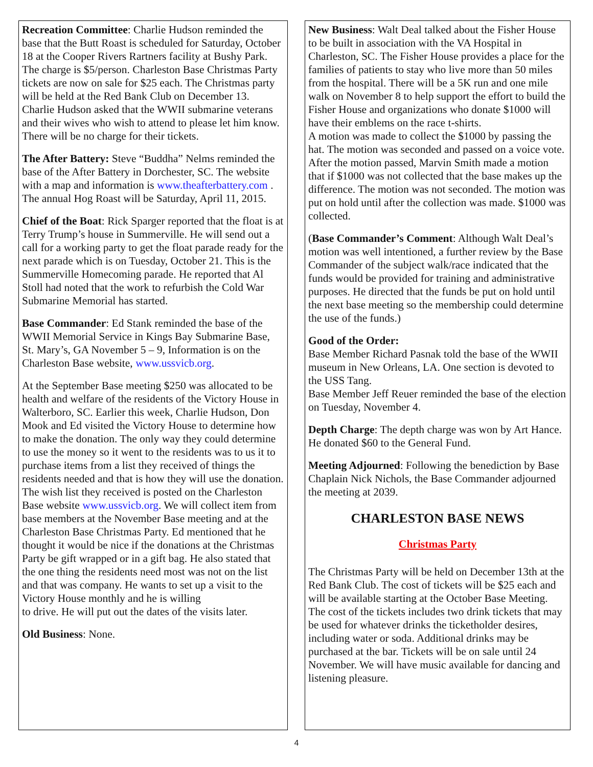Recreation Committee: Charlie Hudson reminded the base that the Butt Roast is scheduled for Saturday, October 18 at the Cooper Rivers Rartners facility at Bushy Park. The charge is $5/person. Charleston Base Christmas Party tickets are now on sale for $25 each. The Christmas party will be held at the Red Bank Club on December 13. Charlie Hudson asked that the WWII submarine veterans and their wives who wish to attend to please let him know. There will be no charge for their tickets.
The After Battery: Steve “Buddha” Nelms reminded the base of the After Battery in Dorchester, SC. The website with a map and information is www.theafterbattery.com . The annual Hog Roast will be Saturday, April 11, 2015.
Chief of the Boat: Rick Sparger reported that the float is at Terry Trump’s house in Summerville. He will send out a call for a working party to get the float parade ready for the next parade which is on Tuesday, October 21. This is the Summerville Homecoming parade. He reported that Al Stoll had noted that the work to refurbish the Cold War Submarine Memorial has started.
Base Commander: Ed Stank reminded the base of the WWII Memorial Service in Kings Bay Submarine Base, St. Mary’s, GA November 5 – 9, Information is on the Charleston Base website, www.ussvicb.org.
At the September Base meeting $250 was allocated to be health and welfare of the residents of the Victory House in Walterboro, SC. Earlier this week, Charlie Hudson, Don Mook and Ed visited the Victory House to determine how to make the donation. The only way they could determine to use the money so it went to the residents was to us it to purchase items from a list they received of things the residents needed and that is how they will use the donation. The wish list they received is posted on the Charleston
Base website www.ussvicb.org. We will collect item from base members at the November Base meeting and at the Charleston Base Christmas Party. Ed mentioned that he thought it would be nice if the donations at the Christmas Party be gift wrapped or in a gift bag. He also stated that the one thing the residents need most was not on the list and that was company. He wants to set up a visit to the Victory House monthly and he is willing
to drive. He will put out the dates of the visits later.
Old Business: None.
New Business: Walt Deal talked about the Fisher House to be built in association with the VA Hospital in Charleston, SC. The Fisher House provides a place for the families of patients to stay who live more than 50 miles from the hospital. There will be a 5K run and one mile walk on November 8 to help support the effort to build the Fisher House and organizations who donate $1000 will have their emblems on the race t-shirts.
A motion was made to collect the $1000 by passing the hat. The motion was seconded and passed on a voice vote. After the motion passed, Marvin Smith made a motion that if $1000 was not collected that the base makes up the difference. The motion was not seconded. The motion was put on hold until after the collection was made. $1000 was collected.
(Base Commander’s Comment: Although Walt Deal’s motion was well intentioned, a further review by the Base Commander of the subject walk/race indicated that the funds would be provided for training and administrative purposes. He directed that the funds be put on hold until the next base meeting so the membership could determine the use of the funds.)
Good of the Order:
Base Member Richard Pasnak told the base of the WWII museum in New Orleans, LA. One section is devoted to the USS Tang.
Base Member Jeff Reuer reminded the base of the election on Tuesday, November 4.
Depth Charge: The depth charge was won by Art Hance. He donated $60 to the General Fund.
Meeting Adjourned: Following the benediction by Base Chaplain Nick Nichols, the Base Commander adjourned the meeting at 2039.
CHARLESTON BASE NEWS
Christmas Party
The Christmas Party will be held on December 13th at the Red Bank Club. The cost of tickets will be $25 each and will be available starting at the October Base Meeting. The cost of the tickets includes two drink tickets that may be used for whatever drinks the ticketholder desires, including water or soda. Additional drinks may be purchased at the bar. Tickets will be on sale until 24 November. We will have music available for dancing and listening pleasure.
4